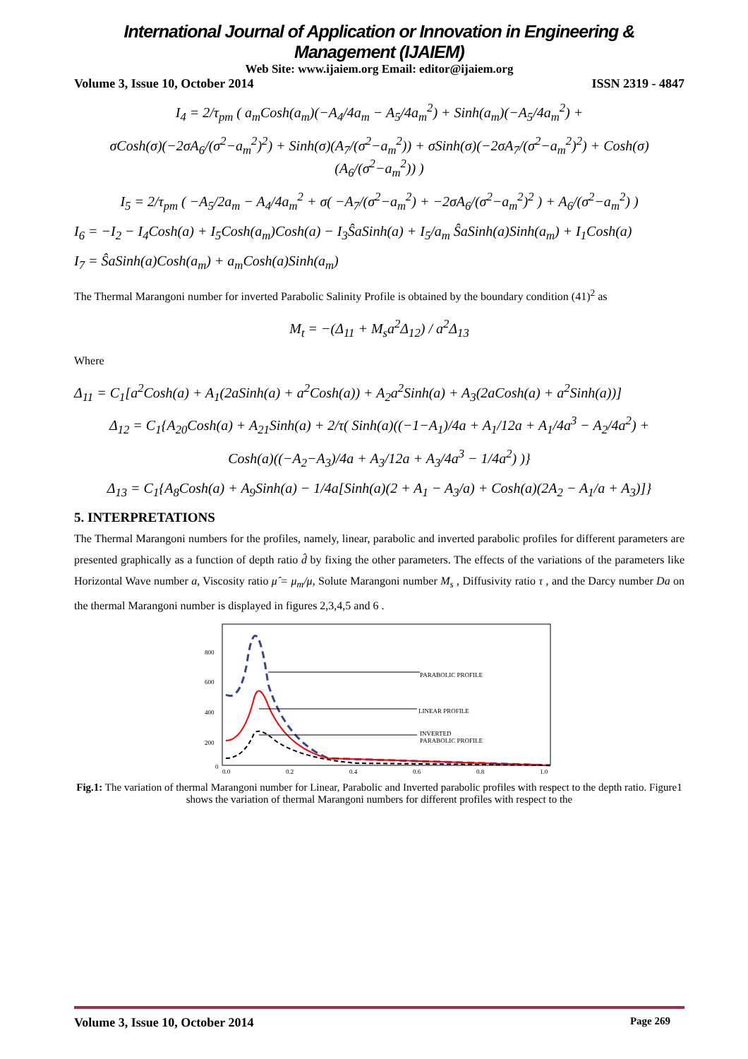International Journal of Application or Innovation in Engineering & Management (IJAIEM)
Web Site: www.ijaiem.org Email: editor@ijaiem.org
Volume 3, Issue 10, October 2014 ISSN 2319 - 4847
I<sub>4</sub> = 2/τ<sub>pm</sub> ( a<sub>m</sub>Cosh(a<sub>m</sub>)(−A<sub>4</sub>/4a<sub>m</sub> − A<sub>5</sub>/4a<sub>m</sub><sup>2</sup>) + Sinh(a<sub>m</sub>)(−A<sub>5</sub>/4a<sub>m</sub><sup>2</sup>) +
σCosh(σ)(−2σA<sub>6</sub>/(σ<sup>2</sup>−a<sub>m</sub><sup>2</sup>)<sup>2</sup>) + Sinh(σ)(A<sub>7</sub>/(σ<sup>2</sup>−a<sub>m</sub><sup>2</sup>)) + σSinh(σ)(−2σA<sub>7</sub>/(σ<sup>2</sup>−a<sub>m</sub><sup>2</sup>)<sup>2</sup>) + Cosh(σ)(A<sub>6</sub>/(σ<sup>2</sup>−a<sub>m</sub><sup>2</sup>)) )
I<sub>5</sub> = 2/τ<sub>pm</sub> ( −A<sub>5</sub>/2a<sub>m</sub> − A<sub>4</sub>/4a<sub>m</sub><sup>2</sup> + σ( −A<sub>7</sub>/(σ<sup>2</sup>−a<sub>m</sub><sup>2</sup>) + −2σA<sub>6</sub>/(σ<sup>2</sup>−a<sub>m</sub><sup>2</sup>)<sup>2</sup> ) + A<sub>6</sub>/(σ<sup>2</sup>−a<sub>m</sub><sup>2</sup>) )
I<sub>6</sub> = −I<sub>2</sub> − I<sub>4</sub>Cosh(a) + I<sub>5</sub>Cosh(a<sub>m</sub>)Cosh(a) − I<sub>3</sub>ŜaSinh(a) + I<sub>5</sub>/a<sub>m</sub> ŜaSinh(a)Sinh(a<sub>m</sub>) + I<sub>1</sub>Cosh(a)
I<sub>7</sub> = ŜaSinh(a)Cosh(a<sub>m</sub>) + a<sub>m</sub>Cosh(a)Sinh(a<sub>m</sub>)
The Thermal Marangoni number for inverted Parabolic Salinity Profile is obtained by the boundary condition (41)<sup>2</sup> as
M<sub>t</sub> = −(Δ<sub>11</sub> + M<sub>s</sub>a<sup>2</sup>Δ<sub>12</sub>) / a<sup>2</sup>Δ<sub>13</sub>
Where
Δ<sub>11</sub> = C<sub>1</sub>[a<sup>2</sup>Cosh(a) + A<sub>1</sub>(2aSinh(a) + a<sup>2</sup>Cosh(a)) + A<sub>2</sub>a<sup>2</sup>Sinh(a) + A<sub>3</sub>(2aCosh(a) + a<sup>2</sup>Sinh(a))]
Δ<sub>12</sub> = C<sub>1</sub>{A<sub>20</sub>Cosh(a) + A<sub>21</sub>Sinh(a) + 2/τ( Sinh(a)((−1−A<sub>1</sub>)/4a + A<sub>1</sub>/12a + A<sub>1</sub>/4a<sup>3</sup> − A<sub>2</sub>/4a<sup>2</sup>) +
Cosh(a)((−A<sub>2</sub>−A<sub>3</sub>)/4a + A<sub>3</sub>/12a + A<sub>3</sub>/4a<sup>3</sup> − 1/4a<sup>2</sup>) )}
Δ<sub>13</sub> = C<sub>1</sub>{A<sub>8</sub>Cosh(a) + A<sub>9</sub>Sinh(a) − 1/4a[Sinh(a)(2 + A<sub>1</sub> − A<sub>3</sub>/a) + Cosh(a)(2A<sub>2</sub> − A<sub>1</sub>/a + A<sub>3</sub>)]}
5. INTERPRETATIONS
The Thermal Marangoni numbers for the profiles, namely, linear, parabolic and inverted parabolic profiles for different parameters are presented graphically as a function of depth ratio d̂ by fixing the other parameters. The effects of the variations of the parameters like Horizontal Wave number a, Viscosity ratio μ̂ = μ<sub>m</sub>/μ, Solute Marangoni number M<sub>s</sub> , Diffusivity ratio τ , and the Darcy number Da on the thermal Marangoni number is displayed in figures 2,3,4,5 and 6 .
800
600
400
200
0
0.0
0.2
0.4
0.6
0.8
1.0
PARABOLIC PROFILE
LINEAR PROFILE
INVERTED
PARABOLIC PROFILE
Fig.1: The variation of thermal Marangoni number for Linear, Parabolic and Inverted parabolic profiles with respect to the depth ratio. Figure1 shows the variation of thermal Marangoni numbers for different profiles with respect to the
Volume 3, Issue 10, October 2014 Page 269